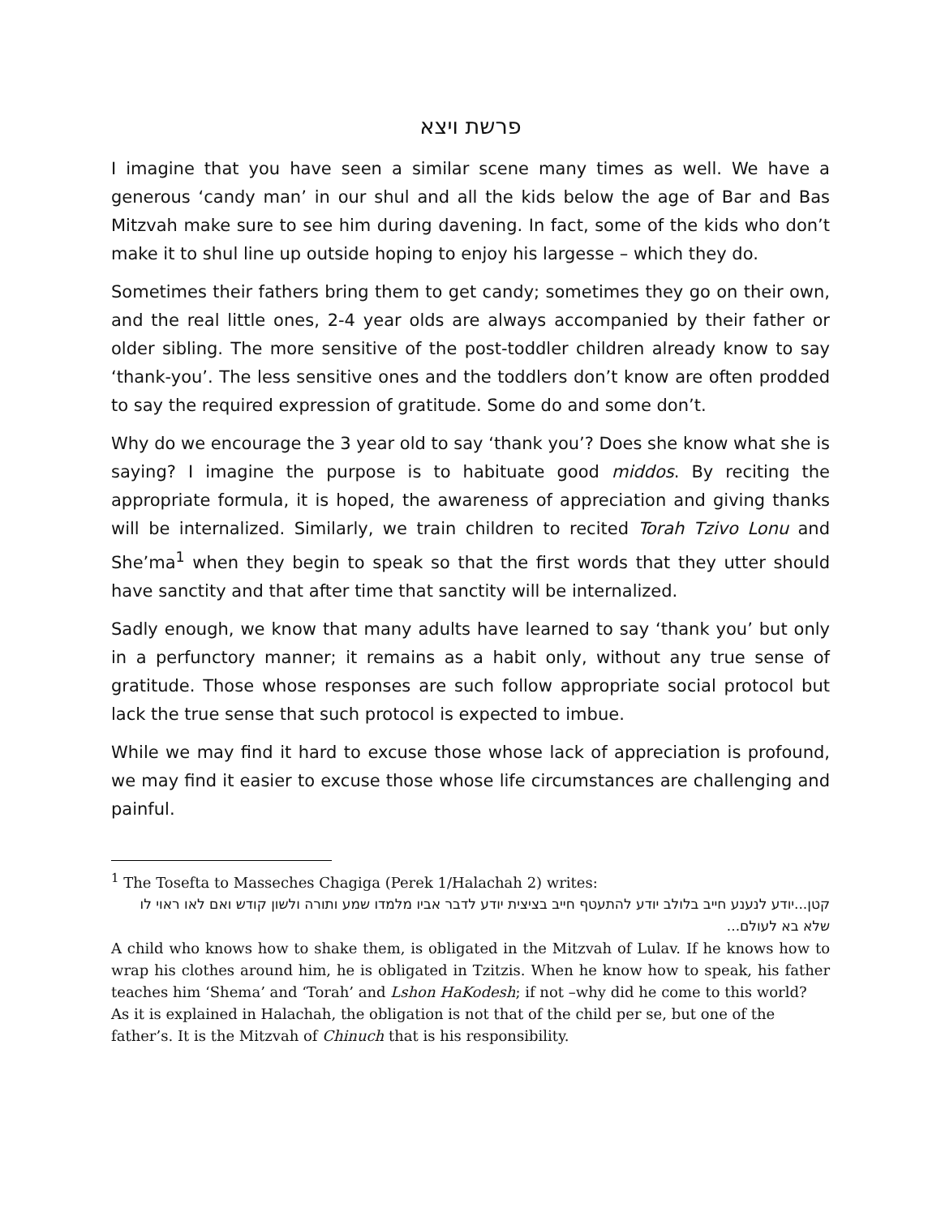פרשת ויצא
I imagine that you have seen a similar scene many times as well. We have a generous ‘candy man’ in our shul and all the kids below the age of Bar and Bas Mitzvah make sure to see him during davening. In fact, some of the kids who don’t make it to shul line up outside hoping to enjoy his largesse – which they do.
Sometimes their fathers bring them to get candy; sometimes they go on their own, and the real little ones, 2-4 year olds are always accompanied by their father or older sibling. The more sensitive of the post-toddler children already know to say ‘thank-you’. The less sensitive ones and the toddlers don’t know are often prodded to say the required expression of gratitude. Some do and some don’t.
Why do we encourage the 3 year old to say ‘thank you’? Does she know what she is saying? I imagine the purpose is to habituate good middos. By reciting the appropriate formula, it is hoped, the awareness of appreciation and giving thanks will be internalized. Similarly, we train children to recited Torah Tzivo Lonu and She’ma<sup>1</sup> when they begin to speak so that the first words that they utter should have sanctity and that after time that sanctity will be internalized.
Sadly enough, we know that many adults have learned to say ‘thank you’ but only in a perfunctory manner; it remains as a habit only, without any true sense of gratitude. Those whose responses are such follow appropriate social protocol but lack the true sense that such protocol is expected to imbue.
While we may find it hard to excuse those whose lack of appreciation is profound, we may find it easier to excuse those whose life circumstances are challenging and painful.
<sup>1</sup> The Tosefta to Masseches Chagiga (Perek 1/Halachah 2) writes:
קטן...יודע לנענע חייב בלולב יודע להתעטף חייב בציצית יודע לדבר אביו מלמדו שמע ותורה ולשון קודש ואם לאו ראוי לו שלא בא לעולם...
A child who knows how to shake them, is obligated in the Mitzvah of Lulav. If he knows how to wrap his clothes around him, he is obligated in Tzitzis. When he know how to speak, his father teaches him ‘Shema’ and ‘Torah’ and Lshon HaKodesh; if not –why did he come to this world?
As it is explained in Halachah, the obligation is not that of the child per se, but one of the father’s. It is the Mitzvah of Chinuch that is his responsibility.